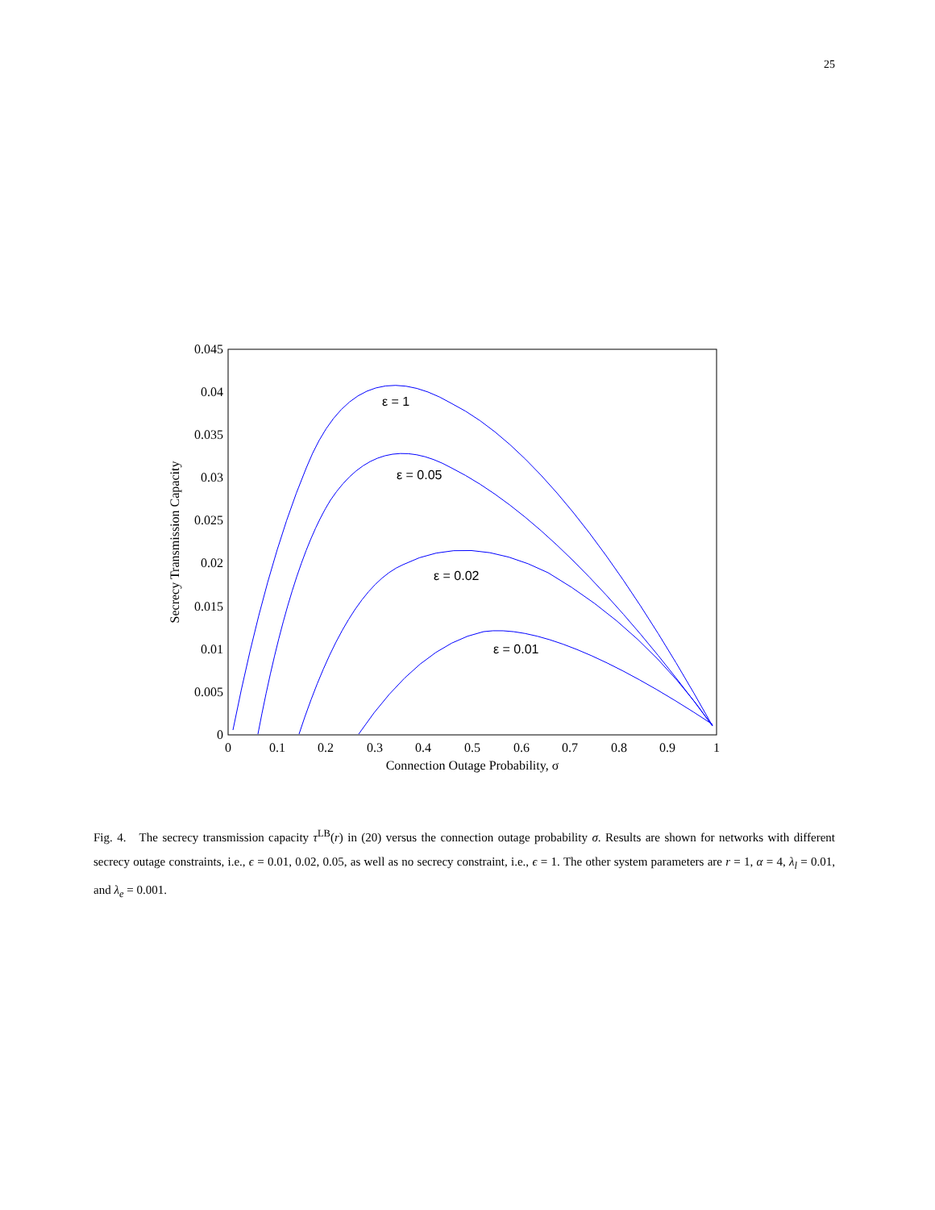25
0.045
0.04
0.035
0.03
0.025
0.02
0.015
0.01
0.005
0
0
0.1
0.2
0.3
0.4
0.5
0.6
0.7
0.8
0.9
1
Connection Outage Probability, σ
Secrecy Transmission Capacity
ε = 1
ε = 0.05
ε = 0.02
ε = 0.01
Fig. 4. The secrecy transmission capacity τ<sup>LB</sup>(r) in (20) versus the connection outage probability σ. Results are shown for networks with different secrecy outage constraints, i.e., ϵ = 0.01, 0.02, 0.05, as well as no secrecy constraint, i.e., ϵ = 1. The other system parameters are r = 1, α = 4, λ<sub>l</sub> = 0.01, and λ<sub>e</sub> = 0.001.